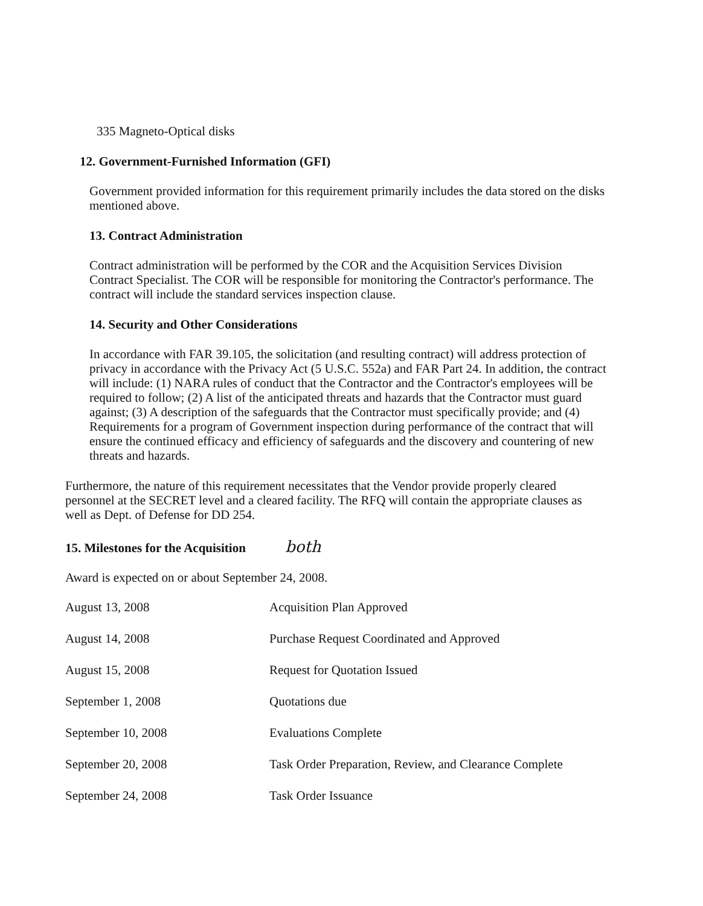335 Magneto-Optical disks
12. Government-Furnished Information (GFI)
Government provided information for this requirement primarily includes the data stored on the disks mentioned above.
13. Contract Administration
Contract administration will be performed by the COR and the Acquisition Services Division Contract Specialist. The COR will be responsible for monitoring the Contractor's performance. The contract will include the standard services inspection clause.
14. Security and Other Considerations
In accordance with FAR 39.105, the solicitation (and resulting contract) will address protection of privacy in accordance with the Privacy Act (5 U.S.C. 552a) and FAR Part 24. In addition, the contract will include: (1) NARA rules of conduct that the Contractor and the Contractor's employees will be required to follow; (2) A list of the anticipated threats and hazards that the Contractor must guard against; (3) A description of the safeguards that the Contractor must specifically provide; and (4) Requirements for a program of Government inspection during performance of the contract that will ensure the continued efficacy and efficiency of safeguards and the discovery and countering of new threats and hazards.
Furthermore, the nature of this requirement necessitates that the Vendor provide properly cleared personnel at the SECRET level and a cleared facility. The RFQ will contain the appropriate clauses as well as Dept. of Defense for DD 254.
15. Milestones for the Acquisition both
Award is expected on or about September 24, 2008.
| August 13, 2008 | Acquisition Plan Approved |
| August 14, 2008 | Purchase Request Coordinated and Approved |
| August 15, 2008 | Request for Quotation Issued |
| September 1, 2008 | Quotations due |
| September 10, 2008 | Evaluations Complete |
| September 20, 2008 | Task Order Preparation, Review, and Clearance Complete |
| September 24, 2008 | Task Order Issuance |